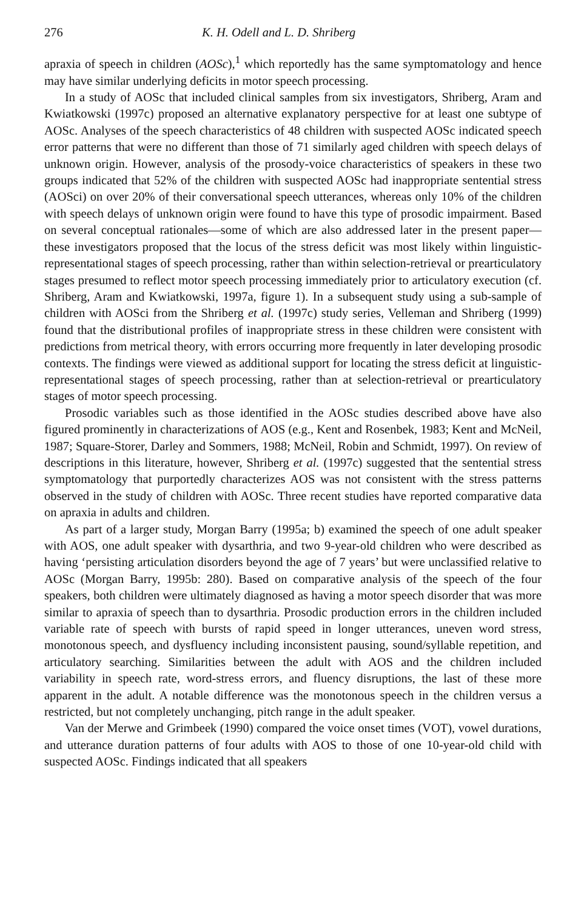276 K. H. Odell and L. D. Shriberg
apraxia of speech in children (AOSc),<sup>1</sup> which reportedly has the same symptomatology and hence may have similar underlying deficits in motor speech processing.
In a study of AOSc that included clinical samples from six investigators, Shriberg, Aram and Kwiatkowski (1997c) proposed an alternative explanatory perspective for at least one subtype of AOSc. Analyses of the speech characteristics of 48 children with suspected AOSc indicated speech error patterns that were no different than those of 71 similarly aged children with speech delays of unknown origin. However, analysis of the prosody-voice characteristics of speakers in these two groups indicated that 52% of the children with suspected AOSc had inappropriate sentential stress (AOSci) on over 20% of their conversational speech utterances, whereas only 10% of the children with speech delays of unknown origin were found to have this type of prosodic impairment. Based on several conceptual rationales—some of which are also addressed later in the present paper—these investigators proposed that the locus of the stress deficit was most likely within linguistic-representational stages of speech processing, rather than within selection-retrieval or prearticulatory stages presumed to reflect motor speech processing immediately prior to articulatory execution (cf. Shriberg, Aram and Kwiatkowski, 1997a, figure 1). In a subsequent study using a sub-sample of children with AOSci from the Shriberg et al. (1997c) study series, Velleman and Shriberg (1999) found that the distributional profiles of inappropriate stress in these children were consistent with predictions from metrical theory, with errors occurring more frequently in later developing prosodic contexts. The findings were viewed as additional support for locating the stress deficit at linguistic-representational stages of speech processing, rather than at selection-retrieval or prearticulatory stages of motor speech processing.
Prosodic variables such as those identified in the AOSc studies described above have also figured prominently in characterizations of AOS (e.g., Kent and Rosenbek, 1983; Kent and McNeil, 1987; Square-Storer, Darley and Sommers, 1988; McNeil, Robin and Schmidt, 1997). On review of descriptions in this literature, however, Shriberg et al. (1997c) suggested that the sentential stress symptomatology that purportedly characterizes AOS was not consistent with the stress patterns observed in the study of children with AOSc. Three recent studies have reported comparative data on apraxia in adults and children.
As part of a larger study, Morgan Barry (1995a; b) examined the speech of one adult speaker with AOS, one adult speaker with dysarthria, and two 9-year-old children who were described as having ‘persisting articulation disorders beyond the age of 7 years’ but were unclassified relative to AOSc (Morgan Barry, 1995b: 280). Based on comparative analysis of the speech of the four speakers, both children were ultimately diagnosed as having a motor speech disorder that was more similar to apraxia of speech than to dysarthria. Prosodic production errors in the children included variable rate of speech with bursts of rapid speed in longer utterances, uneven word stress, monotonous speech, and dysfluency including inconsistent pausing, sound/syllable repetition, and articulatory searching. Similarities between the adult with AOS and the children included variability in speech rate, word-stress errors, and fluency disruptions, the last of these more apparent in the adult. A notable difference was the monotonous speech in the children versus a restricted, but not completely unchanging, pitch range in the adult speaker.
Van der Merwe and Grimbeek (1990) compared the voice onset times (VOT), vowel durations, and utterance duration patterns of four adults with AOS to those of one 10-year-old child with suspected AOSc. Findings indicated that all speakers